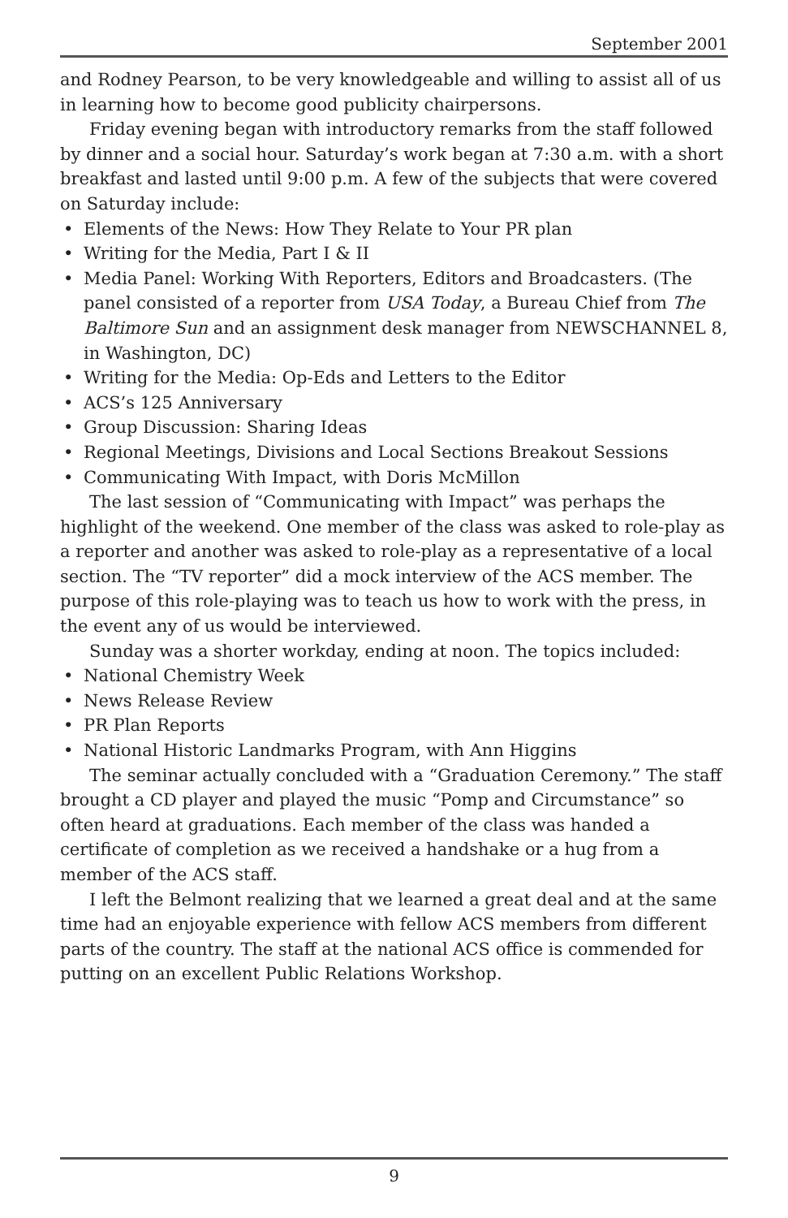September 2001
and Rodney Pearson, to be very knowledgeable and willing to assist all of us in learning how to become good publicity chairpersons.
Friday evening began with introductory remarks from the staff followed by dinner and a social hour. Saturday’s work began at 7:30 a.m. with a short breakfast and lasted until 9:00 p.m. A few of the subjects that were covered on Saturday include:
• Elements of the News: How They Relate to Your PR plan
• Writing for the Media, Part I & II
• Media Panel: Working With Reporters, Editors and Broadcasters. (The panel consisted of a reporter from USA Today, a Bureau Chief from The Baltimore Sun and an assignment desk manager from NEWSCHANNEL 8, in Washington, DC)
• Writing for the Media: Op-Eds and Letters to the Editor
• ACS’s 125 Anniversary
• Group Discussion: Sharing Ideas
• Regional Meetings, Divisions and Local Sections Breakout Sessions
• Communicating With Impact, with Doris McMillon
The last session of “Communicating with Impact” was perhaps the highlight of the weekend. One member of the class was asked to role-play as a reporter and another was asked to role-play as a representative of a local section. The “TV reporter” did a mock interview of the ACS member. The purpose of this role-playing was to teach us how to work with the press, in the event any of us would be interviewed.
Sunday was a shorter workday, ending at noon. The topics included:
• National Chemistry Week
• News Release Review
• PR Plan Reports
• National Historic Landmarks Program, with Ann Higgins
The seminar actually concluded with a “Graduation Ceremony.” The staff brought a CD player and played the music “Pomp and Circumstance” so often heard at graduations. Each member of the class was handed a certificate of completion as we received a handshake or a hug from a member of the ACS staff.
I left the Belmont realizing that we learned a great deal and at the same time had an enjoyable experience with fellow ACS members from different parts of the country. The staff at the national ACS office is commended for putting on an excellent Public Relations Workshop.
9